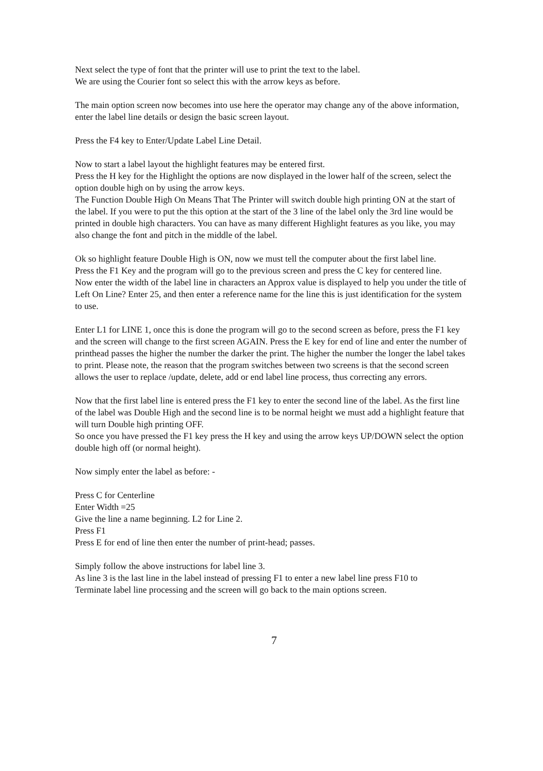Next select the type of font that the printer will use to print the text to the label.
We are using the Courier font so select this with the arrow keys as before.
The main option screen now becomes into use here the operator may change any of the above information, enter the label line details or design the basic screen layout.
Press the F4 key to Enter/Update Label Line Detail.
Now to start a label layout the highlight features may be entered first.
Press the H key for the Highlight the options are now displayed in the lower half of the screen, select the option double high on by using the arrow keys.
The Function Double High On Means That The Printer will switch double high printing ON at the start of the label. If you were to put the this option at the start of the 3 line of the label only the 3rd line would be printed in double high characters. You can have as many different Highlight features as you like, you may also change the font and pitch in the middle of the label.
Ok so highlight feature Double High is ON, now we must tell the computer about the first label line.
Press the F1 Key and the program will go to the previous screen and press the C key for centered line.
Now enter the width of the label line in characters an Approx value is displayed to help you under the title of Left On Line? Enter 25, and then enter a reference name for the line this is just identification for the system to use.
Enter L1 for LINE 1, once this is done the program will go to the second screen as before, press the F1 key and the screen will change to the first screen AGAIN. Press the E key for end of line and enter the number of printhead passes the higher the number the darker the print. The higher the number the longer the label takes to print. Please note, the reason that the program switches between two screens is that the second screen allows the user to replace /update, delete, add or end label line process, thus correcting any errors.
Now that the first label line is entered press the F1 key to enter the second line of the label. As the first line of the label was Double High and the second line is to be normal height we must add a highlight feature that will turn Double high printing OFF.
So once you have pressed the F1 key press the H key and using the arrow keys UP/DOWN select the option double high off (or normal height).
Now simply enter the label as before: -
Press C for Centerline
Enter Width =25
Give the line a name beginning. L2 for Line 2.
Press F1
Press E for end of line then enter the number of print-head; passes.
Simply follow the above instructions for label line 3.
As line 3 is the last line in the label instead of pressing F1 to enter a new label line press F10 to
Terminate label line processing and the screen will go back to the main options screen.
7